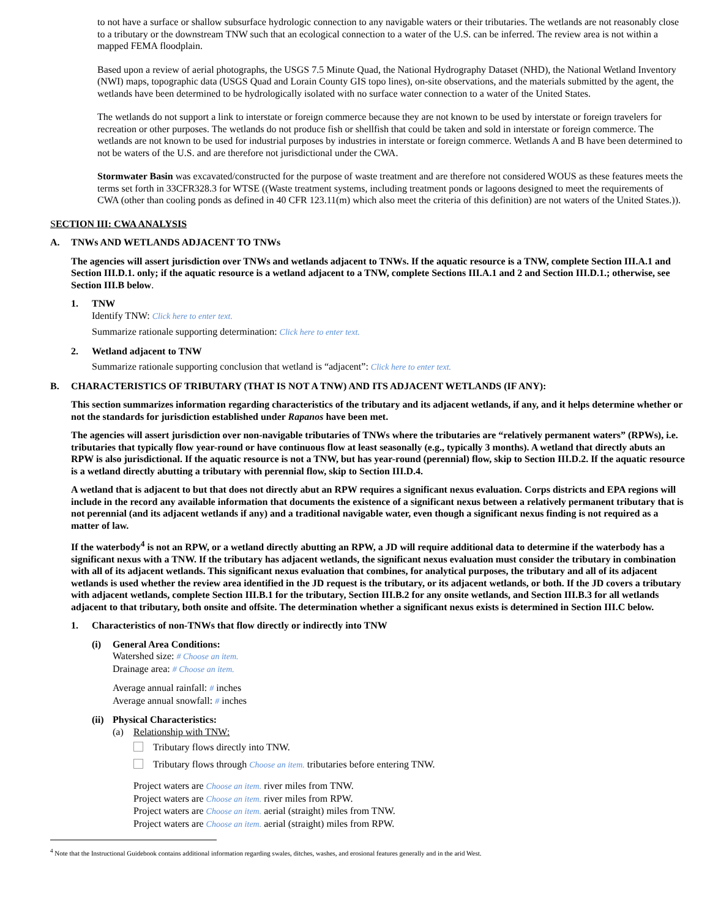to not have a surface or shallow subsurface hydrologic connection to any navigable waters or their tributaries. The wetlands are not reasonably close to a tributary or the downstream TNW such that an ecological connection to a water of the U.S. can be inferred. The review area is not within a mapped FEMA floodplain.
Based upon a review of aerial photographs, the USGS 7.5 Minute Quad, the National Hydrography Dataset (NHD), the National Wetland Inventory (NWI) maps, topographic data (USGS Quad and Lorain County GIS topo lines), on-site observations, and the materials submitted by the agent, the wetlands have been determined to be hydrologically isolated with no surface water connection to a water of the United States.
The wetlands do not support a link to interstate or foreign commerce because they are not known to be used by interstate or foreign travelers for recreation or other purposes. The wetlands do not produce fish or shellfish that could be taken and sold in interstate or foreign commerce. The wetlands are not known to be used for industrial purposes by industries in interstate or foreign commerce. Wetlands A and B have been determined to not be waters of the U.S. and are therefore not jurisdictional under the CWA.
Stormwater Basin was excavated/constructed for the purpose of waste treatment and are therefore not considered WOUS as these features meets the terms set forth in 33CFR328.3 for WTSE ((Waste treatment systems, including treatment ponds or lagoons designed to meet the requirements of CWA (other than cooling ponds as defined in 40 CFR 123.11(m) which also meet the criteria of this definition) are not waters of the United States.)).
SECTION III: CWA ANALYSIS
A. TNWs AND WETLANDS ADJACENT TO TNWs
The agencies will assert jurisdiction over TNWs and wetlands adjacent to TNWs. If the aquatic resource is a TNW, complete Section III.A.1 and Section III.D.1. only; if the aquatic resource is a wetland adjacent to a TNW, complete Sections III.A.1 and 2 and Section III.D.1.; otherwise, see Section III.B below.
1. TNW
Identify TNW: Click here to enter text.
Summarize rationale supporting determination: Click here to enter text.
2. Wetland adjacent to TNW
Summarize rationale supporting conclusion that wetland is “adjacent”: Click here to enter text.
B. CHARACTERISTICS OF TRIBUTARY (THAT IS NOT A TNW) AND ITS ADJACENT WETLANDS (IF ANY):
This section summarizes information regarding characteristics of the tributary and its adjacent wetlands, if any, and it helps determine whether or not the standards for jurisdiction established under Rapanos have been met.
The agencies will assert jurisdiction over non-navigable tributaries of TNWs where the tributaries are “relatively permanent waters” (RPWs), i.e. tributaries that typically flow year-round or have continuous flow at least seasonally (e.g., typically 3 months). A wetland that directly abuts an RPW is also jurisdictional. If the aquatic resource is not a TNW, but has year-round (perennial) flow, skip to Section III.D.2. If the aquatic resource is a wetland directly abutting a tributary with perennial flow, skip to Section III.D.4.
A wetland that is adjacent to but that does not directly abut an RPW requires a significant nexus evaluation. Corps districts and EPA regions will include in the record any available information that documents the existence of a significant nexus between a relatively permanent tributary that is not perennial (and its adjacent wetlands if any) and a traditional navigable water, even though a significant nexus finding is not required as a matter of law.
If the waterbody<sup>4</sup> is not an RPW, or a wetland directly abutting an RPW, a JD will require additional data to determine if the waterbody has a significant nexus with a TNW. If the tributary has adjacent wetlands, the significant nexus evaluation must consider the tributary in combination with all of its adjacent wetlands. This significant nexus evaluation that combines, for analytical purposes, the tributary and all of its adjacent wetlands is used whether the review area identified in the JD request is the tributary, or its adjacent wetlands, or both. If the JD covers a tributary with adjacent wetlands, complete Section III.B.1 for the tributary, Section III.B.2 for any onsite wetlands, and Section III.B.3 for all wetlands adjacent to that tributary, both onsite and offsite. The determination whether a significant nexus exists is determined in Section III.C below.
1. Characteristics of non-TNWs that flow directly or indirectly into TNW
(i) General Area Conditions:
Watershed size: # Choose an item.
Drainage area: # Choose an item.
Average annual rainfall: # inches
Average annual snowfall: # inches
(ii) Physical Characteristics:
(a) Relationship with TNW:
Tributary flows directly into TNW.
Tributary flows through Choose an item. tributaries before entering TNW.
Project waters are Choose an item. river miles from TNW.
Project waters are Choose an item. river miles from RPW.
Project waters are Choose an item. aerial (straight) miles from TNW.
Project waters are Choose an item. aerial (straight) miles from RPW.
<sup>4</sup> Note that the Instructional Guidebook contains additional information regarding swales, ditches, washes, and erosional features generally and in the arid West.